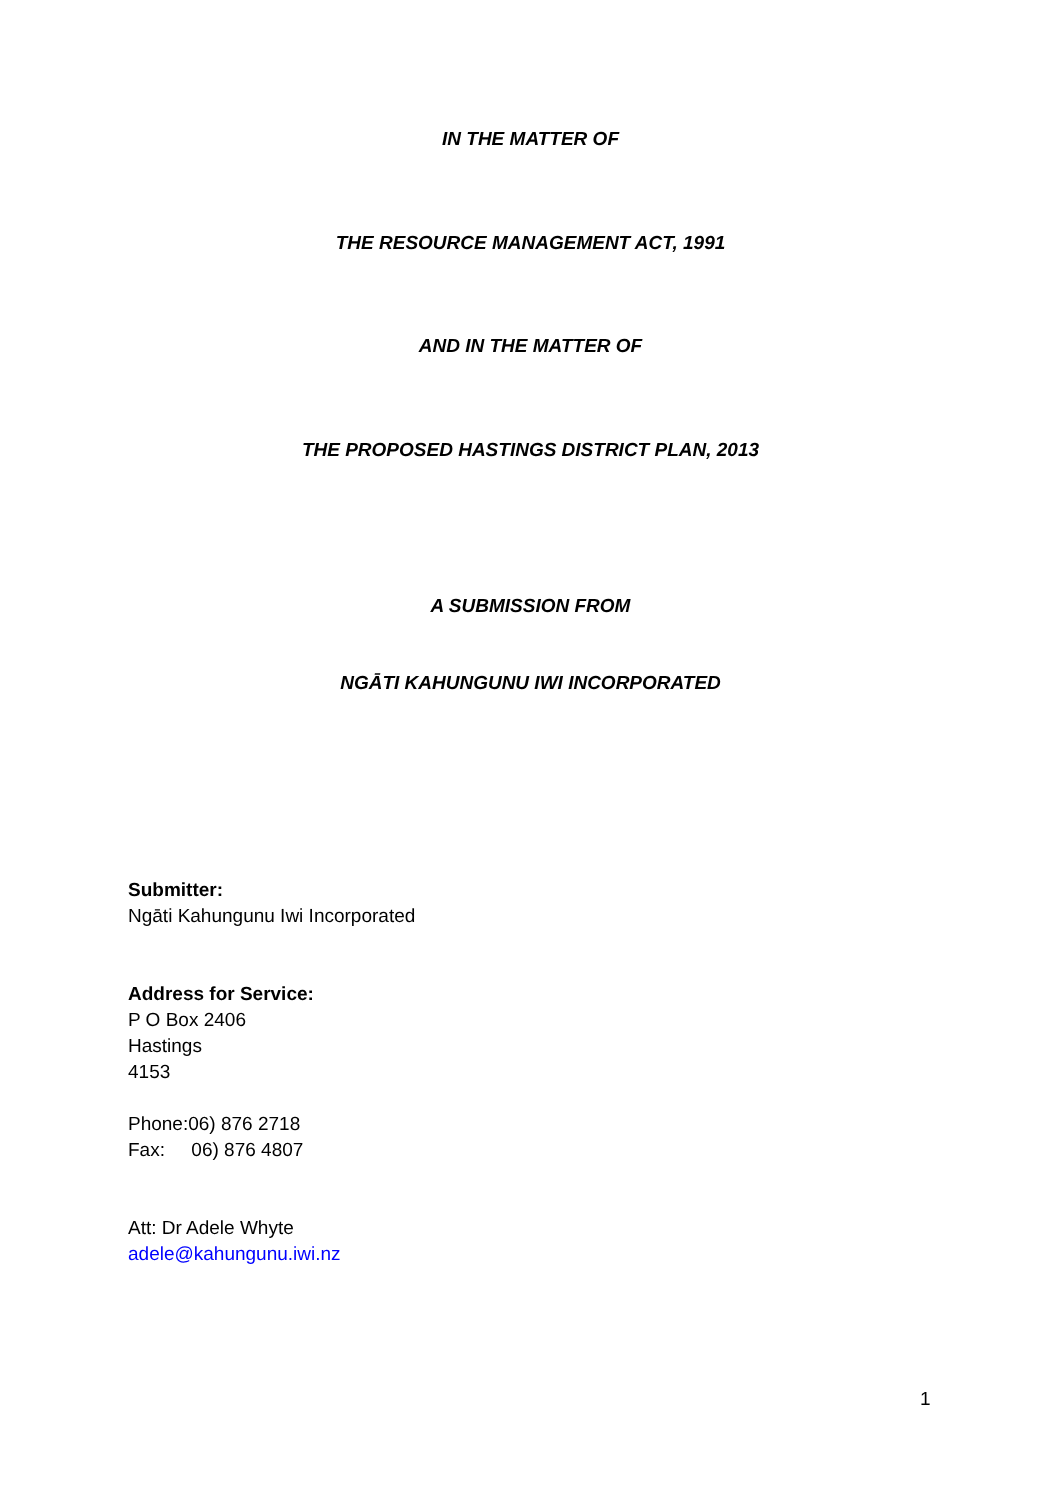IN THE MATTER OF
THE RESOURCE MANAGEMENT ACT, 1991
AND IN THE MATTER OF
THE PROPOSED HASTINGS DISTRICT PLAN, 2013
A SUBMISSION FROM
NGĀTI KAHUNGUNU IWI INCORPORATED
Submitter:
Ngāti Kahungunu Iwi Incorporated
Address for Service:
P O Box 2406
Hastings
4153
Phone:06) 876 2718
Fax: 06) 876 4807
Att: Dr Adele Whyte
adele@kahungunu.iwi.nz
1